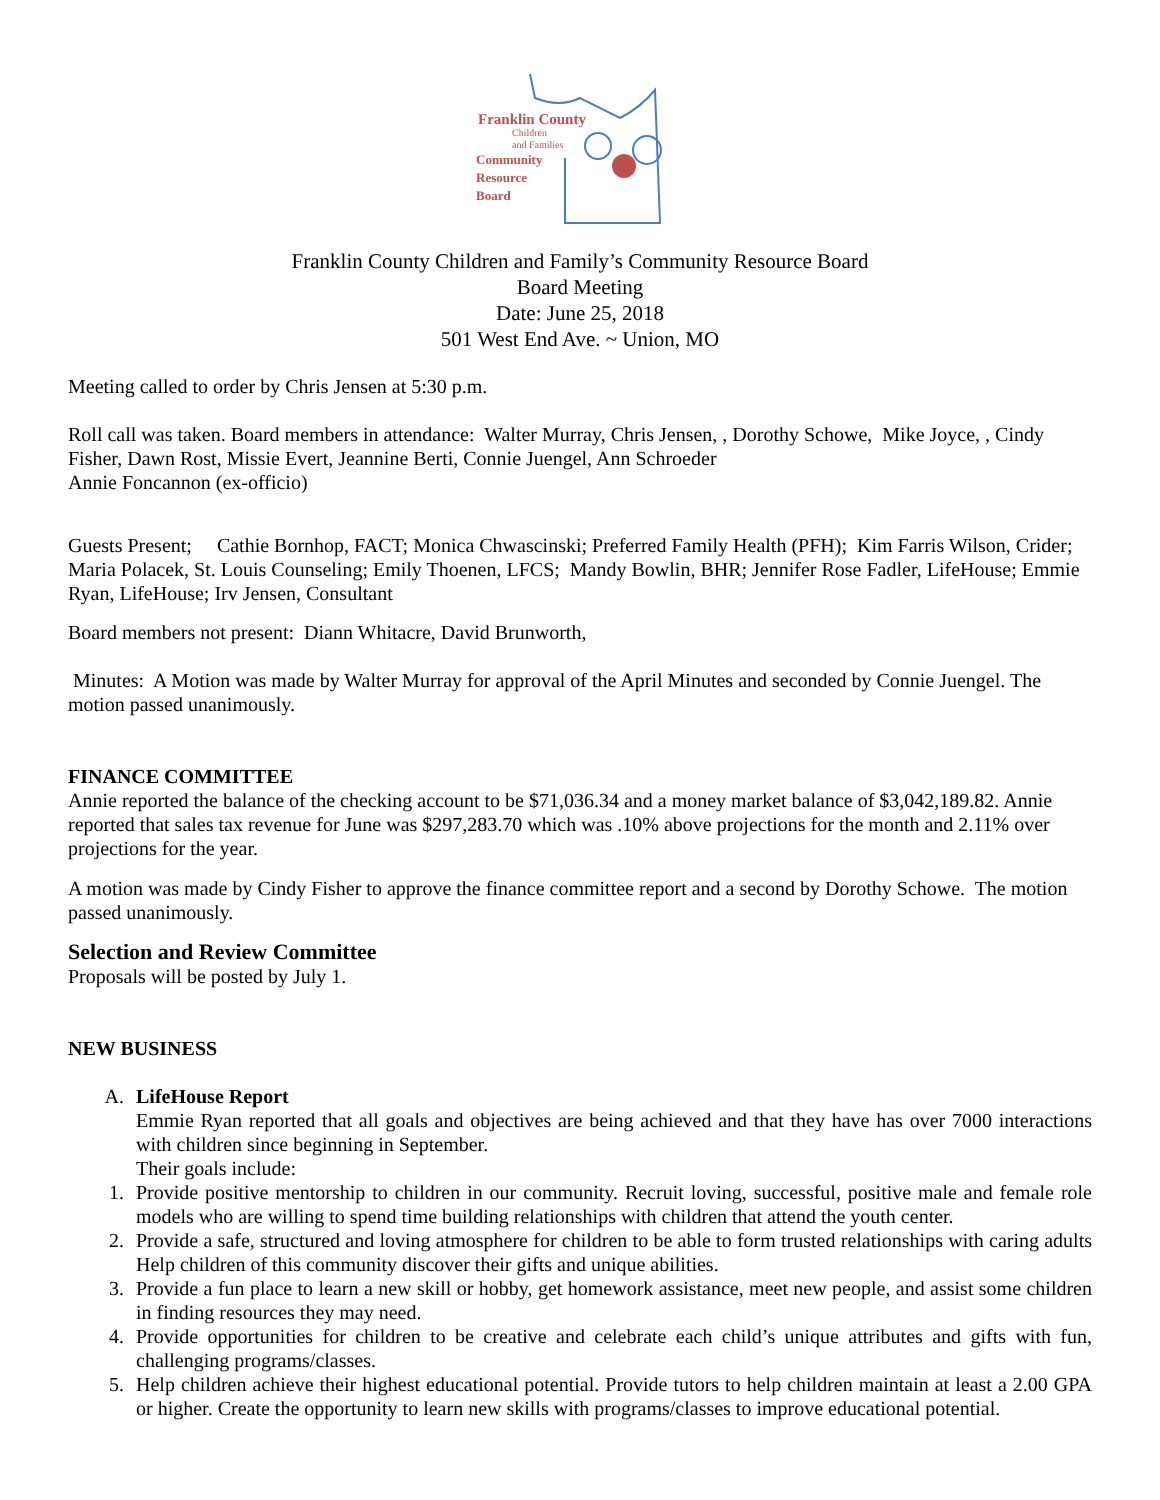Franklin County
Children
and Families
Community
Resource
Board
Franklin County Children and Family’s Community Resource Board
Board Meeting
Date: June 25, 2018
501 West End Ave. ~ Union, MO
Meeting called to order by Chris Jensen at 5:30 p.m.
Roll call was taken. Board members in attendance: Walter Murray, Chris Jensen, , Dorothy Schowe, Mike Joyce, , Cindy Fisher, Dawn Rost, Missie Evert, Jeannine Berti, Connie Juengel, Ann Schroeder
Annie Foncannon (ex-officio)
Guests Present; Cathie Bornhop, FACT; Monica Chwascinski; Preferred Family Health (PFH); Kim Farris Wilson, Crider; Maria Polacek, St. Louis Counseling; Emily Thoenen, LFCS; Mandy Bowlin, BHR; Jennifer Rose Fadler, LifeHouse; Emmie Ryan, LifeHouse; Irv Jensen, Consultant
Board members not present: Diann Whitacre, David Brunworth,
Minutes: A Motion was made by Walter Murray for approval of the April Minutes and seconded by Connie Juengel. The motion passed unanimously.
FINANCE COMMITTEE
Annie reported the balance of the checking account to be $71,036.34 and a money market balance of $3,042,189.82. Annie reported that sales tax revenue for June was $297,283.70 which was .10% above projections for the month and 2.11% over projections for the year.
A motion was made by Cindy Fisher to approve the finance committee report and a second by Dorothy Schowe. The motion passed unanimously.
Selection and Review Committee
Proposals will be posted by July 1.
NEW BUSINESS
A. LifeHouse Report
Emmie Ryan reported that all goals and objectives are being achieved and that they have has over 7000 interactions with children since beginning in September.
Their goals include:
1. Provide positive mentorship to children in our community. Recruit loving, successful, positive male and female role models who are willing to spend time building relationships with children that attend the youth center.
2. Provide a safe, structured and loving atmosphere for children to be able to form trusted relationships with caring adults Help children of this community discover their gifts and unique abilities.
3. Provide a fun place to learn a new skill or hobby, get homework assistance, meet new people, and assist some children in finding resources they may need.
4. Provide opportunities for children to be creative and celebrate each child’s unique attributes and gifts with fun, challenging programs/classes.
5. Help children achieve their highest educational potential. Provide tutors to help children maintain at least a 2.00 GPA or higher. Create the opportunity to learn new skills with programs/classes to improve educational potential.